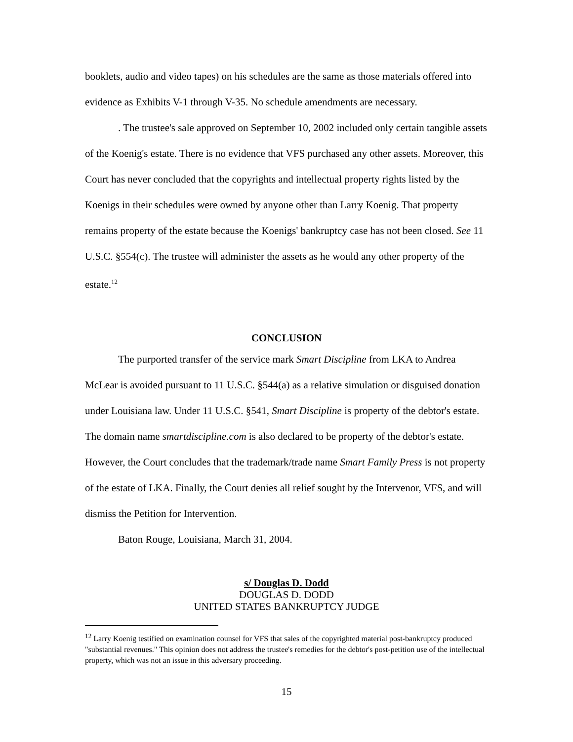booklets, audio and video tapes) on his schedules are the same as those materials offered into evidence as Exhibits V-1 through V-35. No schedule amendments are necessary.
. The trustee's sale approved on September 10, 2002 included only certain tangible assets of the Koenig's estate. There is no evidence that VFS purchased any other assets. Moreover, this Court has never concluded that the copyrights and intellectual property rights listed by the Koenigs in their schedules were owned by anyone other than Larry Koenig. That property remains property of the estate because the Koenigs' bankruptcy case has not been closed. See 11 U.S.C. §554(c). The trustee will administer the assets as he would any other property of the estate.<sup>12</sup>
CONCLUSION
The purported transfer of the service mark Smart Discipline from LKA to Andrea McLear is avoided pursuant to 11 U.S.C. §544(a) as a relative simulation or disguised donation under Louisiana law. Under 11 U.S.C. §541, Smart Discipline is property of the debtor's estate. The domain name smartdiscipline.com is also declared to be property of the debtor's estate. However, the Court concludes that the trademark/trade name Smart Family Press is not property of the estate of LKA. Finally, the Court denies all relief sought by the Intervenor, VFS, and will dismiss the Petition for Intervention.
Baton Rouge, Louisiana, March 31, 2004.
s/ Douglas D. Dodd
DOUGLAS D. DODD
UNITED STATES BANKRUPTCY JUDGE
<sup>12</sup> Larry Koenig testified on examination counsel for VFS that sales of the copyrighted material post-bankruptcy produced "substantial revenues." This opinion does not address the trustee's remedies for the debtor's post-petition use of the intellectual property, which was not an issue in this adversary proceeding.
15